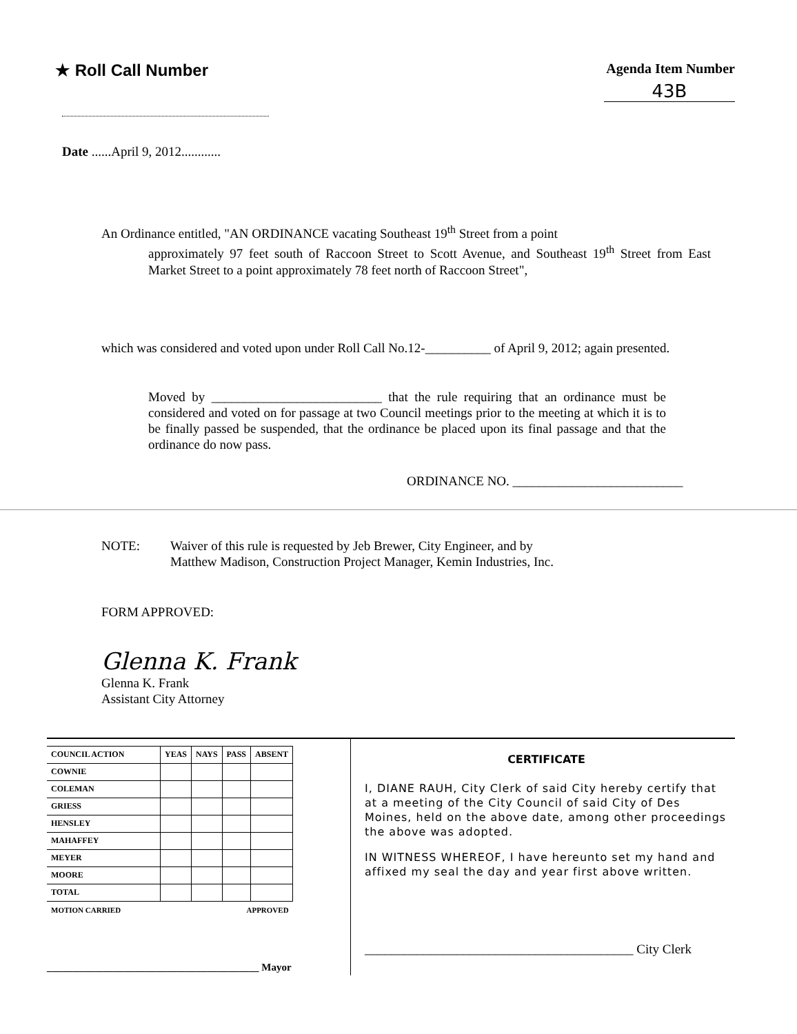★ Roll Call Number
Agenda Item Number
43B
Date ......April 9, 2012............
An Ordinance entitled, "AN ORDINANCE vacating Southeast 19<sup>th</sup> Street from a point
approximately 97 feet south of Raccoon Street to Scott Avenue, and Southeast 19<sup>th</sup> Street from East Market Street to a point approximately 78 feet north of Raccoon Street",
which was considered and voted upon under Roll Call No.12-__________ of April 9, 2012; again presented.
Moved by __________________________ that the rule requiring that an ordinance must be considered and voted on for passage at two Council meetings prior to the meeting at which it is to be finally passed be suspended, that the ordinance be placed upon its final passage and that the ordinance do now pass.
ORDINANCE NO. __________________________
NOTE: Waiver of this rule is requested by Jeb Brewer, City Engineer, and by
Matthew Madison, Construction Project Manager, Kemin Industries, Inc.
FORM APPROVED:
Glenna K. Frank
Glenna K. Frank
Assistant City Attorney
| COUNCIL ACTION | YEAS | NAYS | PASS | ABSENT |
| --- | --- | --- | --- | --- |
| COWNIE | | | | |
| COLEMAN | | | | |
| GRIESS | | | | |
| HENSLEY | | | | |
| MAHAFFEY | | | | |
| MEYER | | | | |
| MOORE | | | | |
| TOTAL | | | | |
| MOTION CARRIED | | | APPROVED | |
_________________________________________ Mayor
CERTIFICATE
I, DIANE RAUH, City Clerk of said City hereby certify that at a meeting of the City Council of said City of Des Moines, held on the above date, among other proceedings the above was adopted.
IN WITNESS WHEREOF, I have hereunto set my hand and affixed my seal the day and year first above written.
_________________________________________ City Clerk